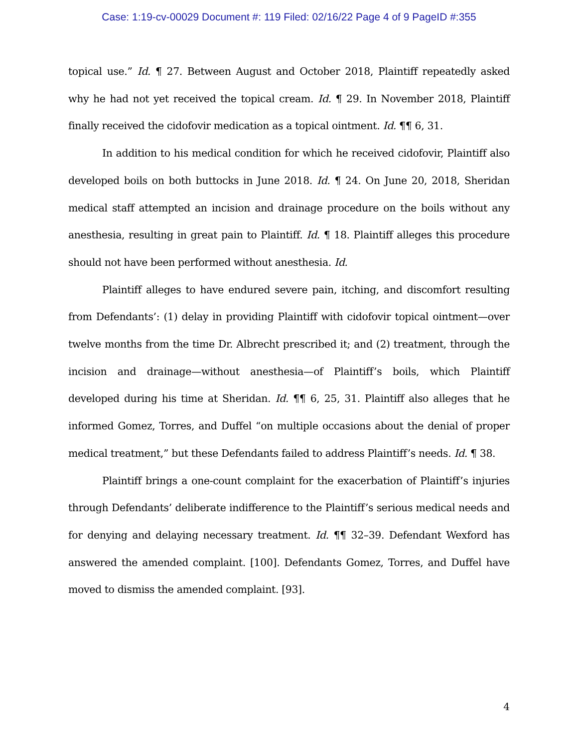Case: 1:19-cv-00029 Document #: 119 Filed: 02/16/22 Page 4 of 9 PageID #:355
topical use.” Id. ¶ 27. Between August and October 2018, Plaintiff repeatedly asked why he had not yet received the topical cream. Id. ¶ 29. In November 2018, Plaintiff finally received the cidofovir medication as a topical ointment. Id. ¶¶ 6, 31.
In addition to his medical condition for which he received cidofovir, Plaintiff also developed boils on both buttocks in June 2018. Id. ¶ 24. On June 20, 2018, Sheridan medical staff attempted an incision and drainage procedure on the boils without any anesthesia, resulting in great pain to Plaintiff. Id. ¶ 18. Plaintiff alleges this procedure should not have been performed without anesthesia. Id.
Plaintiff alleges to have endured severe pain, itching, and discomfort resulting from Defendants’: (1) delay in providing Plaintiff with cidofovir topical ointment—over twelve months from the time Dr. Albrecht prescribed it; and (2) treatment, through the incision and drainage—without anesthesia—of Plaintiff’s boils, which Plaintiff developed during his time at Sheridan. Id. ¶¶ 6, 25, 31. Plaintiff also alleges that he informed Gomez, Torres, and Duffel “on multiple occasions about the denial of proper medical treatment,” but these Defendants failed to address Plaintiff’s needs. Id. ¶ 38.
Plaintiff brings a one-count complaint for the exacerbation of Plaintiff’s injuries through Defendants’ deliberate indifference to the Plaintiff’s serious medical needs and for denying and delaying necessary treatment. Id. ¶¶ 32–39. Defendant Wexford has answered the amended complaint. [100]. Defendants Gomez, Torres, and Duffel have moved to dismiss the amended complaint. [93].
4